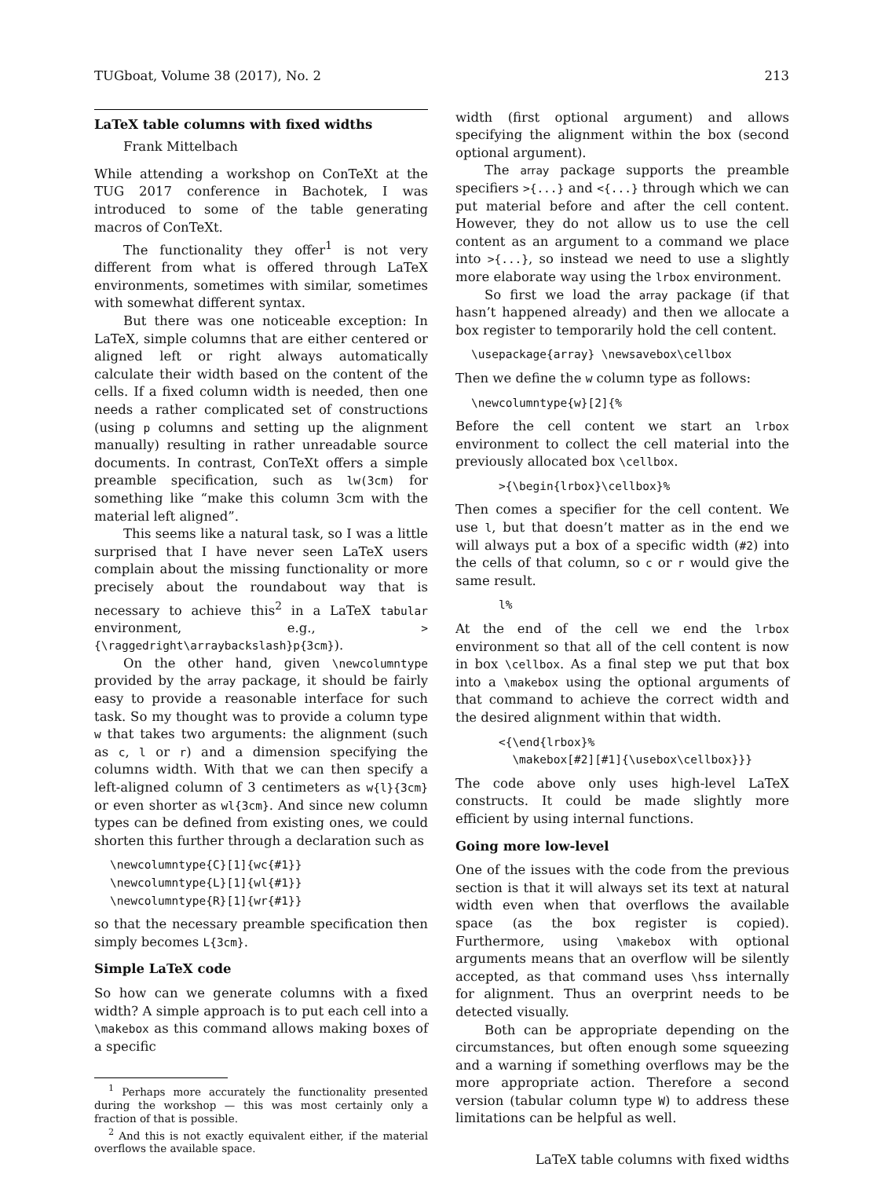TUGboat, Volume 38 (2017), No. 2 213
LaTeX table columns with fixed widths
Frank Mittelbach
While attending a workshop on ConTeXt at the TUG 2017 conference in Bachotek, I was introduced to some of the table generating macros of ConTeXt.
The functionality they offer<sup>1</sup> is not very different from what is offered through LaTeX environments, sometimes with similar, sometimes with somewhat different syntax.
But there was one noticeable exception: In LaTeX, simple columns that are either centered or aligned left or right always automatically calculate their width based on the content of the cells. If a fixed column width is needed, then one needs a rather complicated set of constructions (using p columns and setting up the alignment manually) resulting in rather unreadable source documents. In contrast, ConTeXt offers a simple preamble specification, such as lw(3cm) for something like “make this column 3cm with the material left aligned”.
This seems like a natural task, so I was a little surprised that I have never seen LaTeX users complain about the missing functionality or more precisely about the roundabout way that is necessary to achieve this<sup>2</sup> in a LaTeX tabular environment, e.g., >{\raggedright\arraybackslash}p{3cm}).
On the other hand, given \newcolumntype provided by the array package, it should be fairly easy to provide a reasonable interface for such task. So my thought was to provide a column type w that takes two arguments: the alignment (such as c, l or r) and a dimension specifying the columns width. With that we can then specify a left-aligned column of 3 centimeters as w{l}{3cm} or even shorter as wl{3cm}. And since new column types can be defined from existing ones, we could shorten this further through a declaration such as
\newcolumntype{C}[1]{wc{#1}}
\newcolumntype{L}[1]{wl{#1}}
\newcolumntype{R}[1]{wr{#1}}
so that the necessary preamble specification then simply becomes L{3cm}.
Simple LaTeX code
So how can we generate columns with a fixed width? A simple approach is to put each cell into a \makebox as this command allows making boxes of a specific
<sup>1</sup> Perhaps more accurately the functionality presented during the workshop — this was most certainly only a fraction of that is possible.
<sup>2</sup> And this is not exactly equivalent either, if the material overflows the available space.
width (first optional argument) and allows specifying the alignment within the box (second optional argument).
The array package supports the preamble specifiers >{...} and <{...} through which we can put material before and after the cell content. However, they do not allow us to use the cell content as an argument to a command we place into >{...}, so instead we need to use a slightly more elaborate way using the lrbox environment.
So first we load the array package (if that hasn’t happened already) and then we allocate a box register to temporarily hold the cell content.
\usepackage{array} \newsavebox\cellbox
Then we define the w column type as follows:
\newcolumntype{w}[2]{%
Before the cell content we start an lrbox environment to collect the cell material into the previously allocated box \cellbox.
    >{\begin{lrbox}\cellbox}%
Then comes a specifier for the cell content. We use l, but that doesn’t matter as in the end we will always put a box of a specific width (#2) into the cells of that column, so c or r would give the same result.
    l%
At the end of the cell we end the lrbox environment so that all of the cell content is now in box \cellbox. As a final step we put that box into a \makebox using the optional arguments of that command to achieve the correct width and the desired alignment within that width.
    <{\end{lrbox}%
      \makebox[#2][#1]{\usebox\cellbox}}}
The code above only uses high-level LaTeX constructs. It could be made slightly more efficient by using internal functions.
Going more low-level
One of the issues with the code from the previous section is that it will always set its text at natural width even when that overflows the available space (as the box register is copied). Furthermore, using \makebox with optional arguments means that an overflow will be silently accepted, as that command uses \hss internally for alignment. Thus an overprint needs to be detected visually.
Both can be appropriate depending on the circumstances, but often enough some squeezing and a warning if something overflows may be the more appropriate action. Therefore a second version (tabular column type W) to address these limitations can be helpful as well.
LaTeX table columns with fixed widths